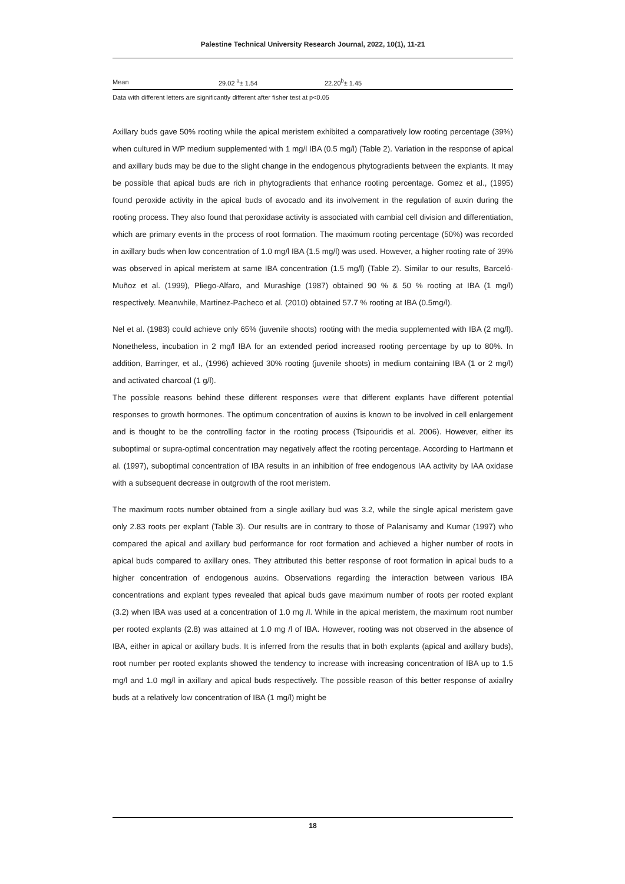Palestine Technical University Research Journal, 2022, 10(1), 11-21
| Mean | 29.02 <sup>a</sup>± 1.54 | 22.20<sup>b</sup>± 1.45 |
Data with different letters are significantly different after fisher test at p<0.05
Axillary buds gave 50% rooting while the apical meristem exhibited a comparatively low rooting percentage (39%) when cultured in WP medium supplemented with 1 mg/l IBA (0.5 mg/l) (Table 2). Variation in the response of apical and axillary buds may be due to the slight change in the endogenous phytogradients between the explants. It may be possible that apical buds are rich in phytogradients that enhance rooting percentage. Gomez et al., (1995) found peroxide activity in the apical buds of avocado and its involvement in the regulation of auxin during the rooting process. They also found that peroxidase activity is associated with cambial cell division and differentiation, which are primary events in the process of root formation. The maximum rooting percentage (50%) was recorded in axillary buds when low concentration of 1.0 mg/l IBA (1.5 mg/l) was used. However, a higher rooting rate of 39% was observed in apical meristem at same IBA concentration (1.5 mg/l) (Table 2). Similar to our results, Barceló-Muñoz et al. (1999), Pliego-Alfaro, and Murashige (1987) obtained 90 % & 50 % rooting at IBA (1 mg/l) respectively. Meanwhile, Martinez-Pacheco et al. (2010) obtained 57.7 % rooting at IBA (0.5mg/l).
Nel et al. (1983) could achieve only 65% (juvenile shoots) rooting with the media supplemented with IBA (2 mg/l). Nonetheless, incubation in 2 mg/l IBA for an extended period increased rooting percentage by up to 80%. In addition, Barringer, et al., (1996) achieved 30% rooting (juvenile shoots) in medium containing IBA (1 or 2 mg/l) and activated charcoal (1 g/l).
The possible reasons behind these different responses were that different explants have different potential responses to growth hormones. The optimum concentration of auxins is known to be involved in cell enlargement and is thought to be the controlling factor in the rooting process (Tsipouridis et al. 2006). However, either its suboptimal or supra-optimal concentration may negatively affect the rooting percentage. According to Hartmann et al. (1997), suboptimal concentration of IBA results in an inhibition of free endogenous IAA activity by IAA oxidase with a subsequent decrease in outgrowth of the root meristem.
The maximum roots number obtained from a single axillary bud was 3.2, while the single apical meristem gave only 2.83 roots per explant (Table 3). Our results are in contrary to those of Palanisamy and Kumar (1997) who compared the apical and axillary bud performance for root formation and achieved a higher number of roots in apical buds compared to axillary ones. They attributed this better response of root formation in apical buds to a higher concentration of endogenous auxins. Observations regarding the interaction between various IBA concentrations and explant types revealed that apical buds gave maximum number of roots per rooted explant (3.2) when IBA was used at a concentration of 1.0 mg /l. While in the apical meristem, the maximum root number per rooted explants (2.8) was attained at 1.0 mg /l of IBA. However, rooting was not observed in the absence of IBA, either in apical or axillary buds. It is inferred from the results that in both explants (apical and axillary buds), root number per rooted explants showed the tendency to increase with increasing concentration of IBA up to 1.5 mg/l and 1.0 mg/l in axillary and apical buds respectively. The possible reason of this better response of axiallry buds at a relatively low concentration of IBA (1 mg/l) might be
18